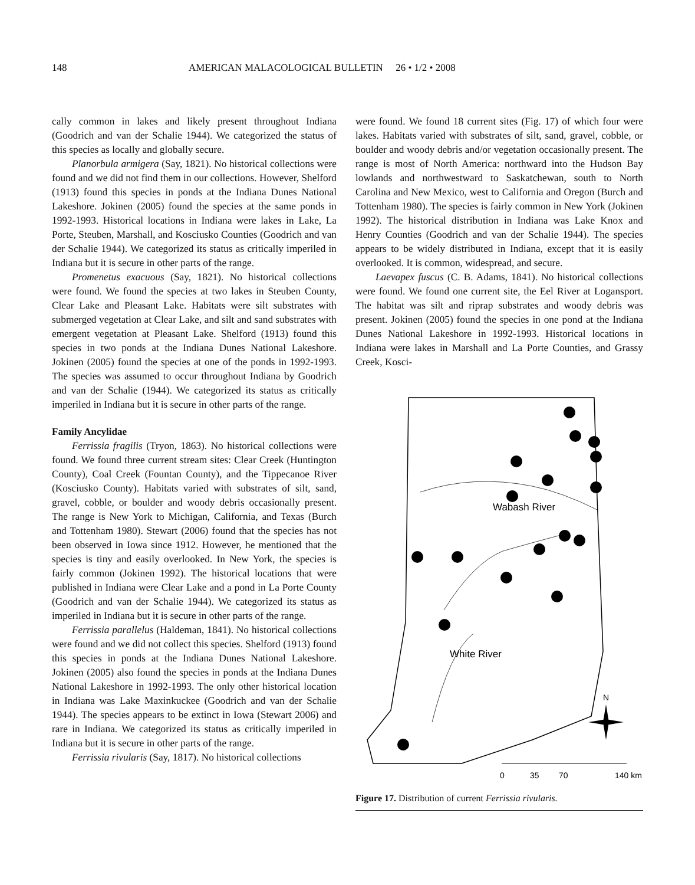148 AMERICAN MALACOLOGICAL BULLETIN 26 • 1/2 • 2008
cally common in lakes and likely present throughout Indiana (Goodrich and van der Schalie 1944). We categorized the status of this species as locally and globally secure.
Planorbula armigera (Say, 1821). No historical collections were found and we did not find them in our collections. However, Shelford (1913) found this species in ponds at the Indiana Dunes National Lakeshore. Jokinen (2005) found the species at the same ponds in 1992-1993. Historical locations in Indiana were lakes in Lake, La Porte, Steuben, Marshall, and Kosciusko Counties (Goodrich and van der Schalie 1944). We categorized its status as critically imperiled in Indiana but it is secure in other parts of the range.
Promenetus exacuous (Say, 1821). No historical collections were found. We found the species at two lakes in Steuben County, Clear Lake and Pleasant Lake. Habitats were silt substrates with submerged vegetation at Clear Lake, and silt and sand substrates with emergent vegetation at Pleasant Lake. Shelford (1913) found this species in two ponds at the Indiana Dunes National Lakeshore. Jokinen (2005) found the species at one of the ponds in 1992-1993. The species was assumed to occur throughout Indiana by Goodrich and van der Schalie (1944). We categorized its status as critically imperiled in Indiana but it is secure in other parts of the range.
Family Ancylidae
Ferrissia fragilis (Tryon, 1863). No historical collections were found. We found three current stream sites: Clear Creek (Huntington County), Coal Creek (Fountan County), and the Tippecanoe River (Kosciusko County). Habitats varied with substrates of silt, sand, gravel, cobble, or boulder and woody debris occasionally present. The range is New York to Michigan, California, and Texas (Burch and Tottenham 1980). Stewart (2006) found that the species has not been observed in Iowa since 1912. However, he mentioned that the species is tiny and easily overlooked. In New York, the species is fairly common (Jokinen 1992). The historical locations that were published in Indiana were Clear Lake and a pond in La Porte County (Goodrich and van der Schalie 1944). We categorized its status as imperiled in Indiana but it is secure in other parts of the range.
Ferrissia parallelus (Haldeman, 1841). No historical collections were found and we did not collect this species. Shelford (1913) found this species in ponds at the Indiana Dunes National Lakeshore. Jokinen (2005) also found the species in ponds at the Indiana Dunes National Lakeshore in 1992-1993. The only other historical location in Indiana was Lake Maxinkuckee (Goodrich and van der Schalie 1944). The species appears to be extinct in Iowa (Stewart 2006) and rare in Indiana. We categorized its status as critically imperiled in Indiana but it is secure in other parts of the range.
Ferrissia rivularis (Say, 1817). No historical collections
were found. We found 18 current sites (Fig. 17) of which four were lakes. Habitats varied with substrates of silt, sand, gravel, cobble, or boulder and woody debris and/or vegetation occasionally present. The range is most of North America: northward into the Hudson Bay lowlands and northwestward to Saskatchewan, south to North Carolina and New Mexico, west to California and Oregon (Burch and Tottenham 1980). The species is fairly common in New York (Jokinen 1992). The historical distribution in Indiana was Lake Knox and Henry Counties (Goodrich and van der Schalie 1944). The species appears to be widely distributed in Indiana, except that it is easily overlooked. It is common, widespread, and secure.
Laevapex fuscus (C. B. Adams, 1841). No historical collections were found. We found one current site, the Eel River at Logansport. The habitat was silt and riprap substrates and woody debris was present. Jokinen (2005) found the species in one pond at the Indiana Dunes National Lakeshore in 1992-1993. Historical locations in Indiana were lakes in Marshall and La Porte Counties, and Grassy Creek, Kosci-
Wabash River
White River
N
0
35
70
140 km
Figure 17. Distribution of current Ferrissia rivularis.